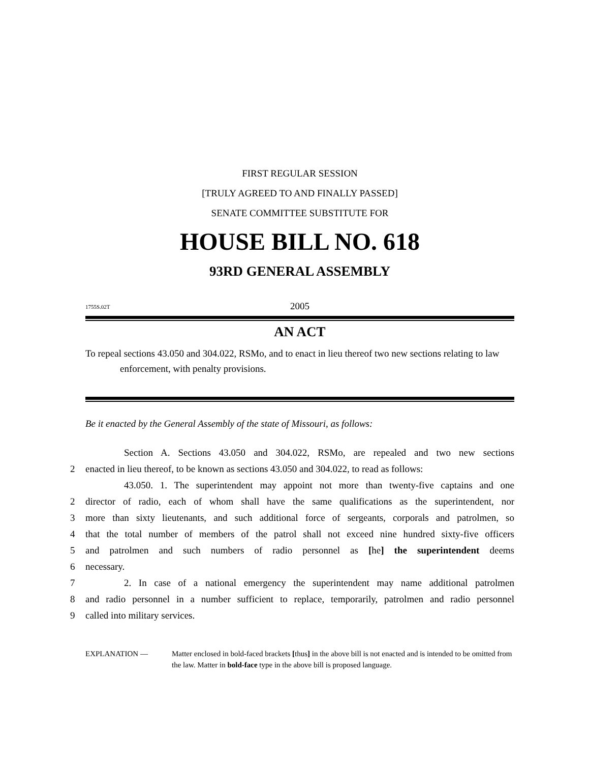FIRST REGULAR SESSION
[TRULY AGREED TO AND FINALLY PASSED]
SENATE COMMITTEE SUBSTITUTE FOR
HOUSE BILL NO. 618
93RD GENERAL ASSEMBLY
1755S.02T 2005
AN ACT
To repeal sections 43.050 and 304.022, RSMo, and to enact in lieu thereof two new sections relating to law enforcement, with penalty provisions.
Be it enacted by the General Assembly of the state of Missouri, as follows:
    Section A. Sections 43.050 and 304.022, RSMo, are repealed and two new sections
2 enacted in lieu thereof, to be known as sections 43.050 and 304.022, to read as follows:
    43.050. 1. The superintendent may appoint not more than twenty-five captains and one
2 director of radio, each of whom shall have the same qualifications as the superintendent, nor
3 more than sixty lieutenants, and such additional force of sergeants, corporals and patrolmen, so
4 that the total number of members of the patrol shall not exceed nine hundred sixty-five officers
5 and patrolmen and such numbers of radio personnel as [he] the superintendent deems
6 necessary.
7    2. In case of a national emergency the superintendent may name additional patrolmen
8 and radio personnel in a number sufficient to replace, temporarily, patrolmen and radio personnel
9 called into military services.
EXPLANATION — Matter enclosed in bold-faced brackets [thus] in the above bill is not enacted and is intended to be omitted from the law. Matter in bold-face type in the above bill is proposed language.